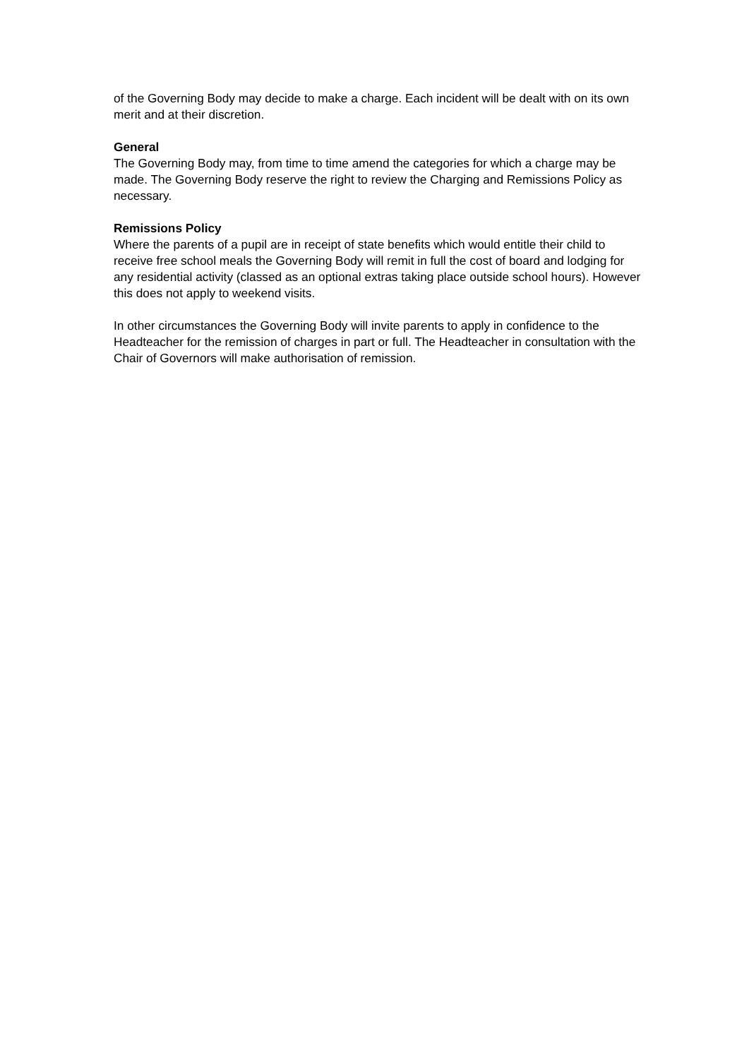of the Governing Body may decide to make a charge. Each incident will be dealt with on its own merit and at their discretion.
General
The Governing Body may, from time to time amend the categories for which a charge may be made. The Governing Body reserve the right to review the Charging and Remissions Policy as necessary.
Remissions Policy
Where the parents of a pupil are in receipt of state benefits which would entitle their child to receive free school meals the Governing Body will remit in full the cost of board and lodging for any residential activity (classed as an optional extras taking place outside school hours). However this does not apply to weekend visits.
In other circumstances the Governing Body will invite parents to apply in confidence to the Headteacher for the remission of charges in part or full. The Headteacher in consultation with the Chair of Governors will make authorisation of remission.